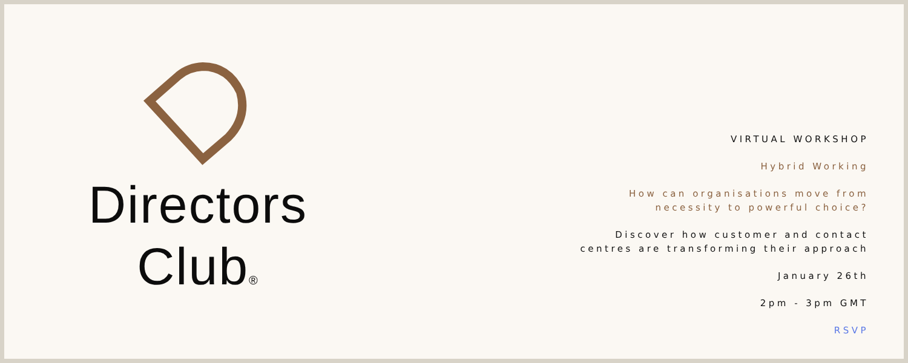Directors
Club<sup>®</sup>
VIRTUAL WORKSHOP
Hybrid Working
How can organisations move from
necessity to powerful choice?
Discover how customer and contact
centres are transforming their approach
January 26th
2pm - 3pm GMT
RSVP